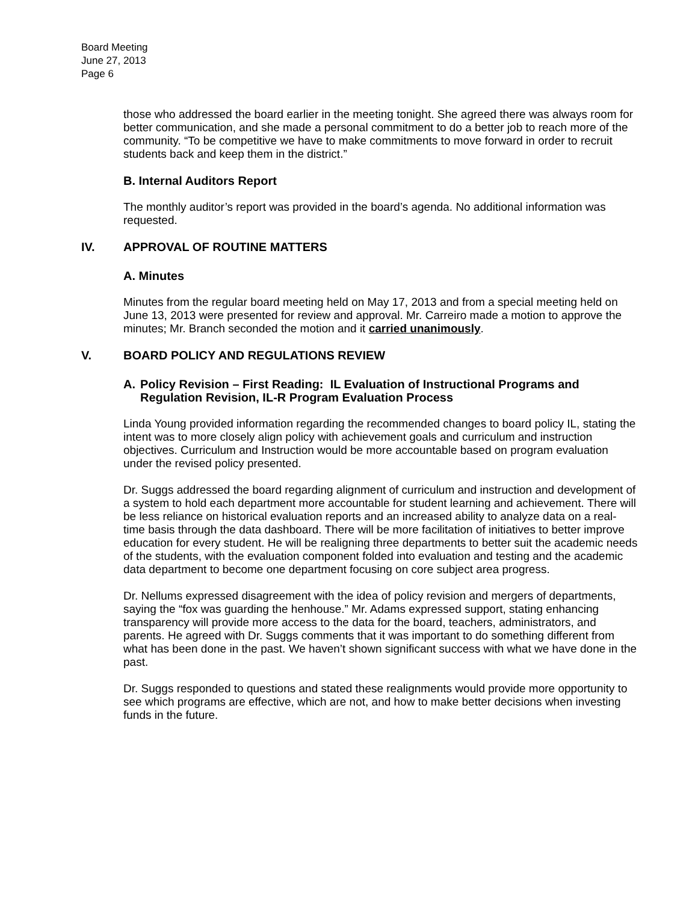Board Meeting
June 27, 2013
Page 6
those who addressed the board earlier in the meeting tonight. She agreed there was always room for better communication, and she made a personal commitment to do a better job to reach more of the community. “To be competitive we have to make commitments to move forward in order to recruit students back and keep them in the district.”
B. Internal Auditors Report
The monthly auditor’s report was provided in the board’s agenda. No additional information was requested.
IV. APPROVAL OF ROUTINE MATTERS
A. Minutes
Minutes from the regular board meeting held on May 17, 2013 and from a special meeting held on June 13, 2013 were presented for review and approval. Mr. Carreiro made a motion to approve the minutes; Mr. Branch seconded the motion and it carried unanimously.
V. BOARD POLICY AND REGULATIONS REVIEW
A. Policy Revision – First Reading: IL Evaluation of Instructional Programs and Regulation Revision, IL-R Program Evaluation Process
Linda Young provided information regarding the recommended changes to board policy IL, stating the intent was to more closely align policy with achievement goals and curriculum and instruction objectives. Curriculum and Instruction would be more accountable based on program evaluation under the revised policy presented.
Dr. Suggs addressed the board regarding alignment of curriculum and instruction and development of a system to hold each department more accountable for student learning and achievement. There will be less reliance on historical evaluation reports and an increased ability to analyze data on a real-time basis through the data dashboard. There will be more facilitation of initiatives to better improve education for every student. He will be realigning three departments to better suit the academic needs of the students, with the evaluation component folded into evaluation and testing and the academic data department to become one department focusing on core subject area progress.
Dr. Nellums expressed disagreement with the idea of policy revision and mergers of departments, saying the “fox was guarding the henhouse.” Mr. Adams expressed support, stating enhancing transparency will provide more access to the data for the board, teachers, administrators, and parents. He agreed with Dr. Suggs comments that it was important to do something different from what has been done in the past. We haven’t shown significant success with what we have done in the past.
Dr. Suggs responded to questions and stated these realignments would provide more opportunity to see which programs are effective, which are not, and how to make better decisions when investing funds in the future.